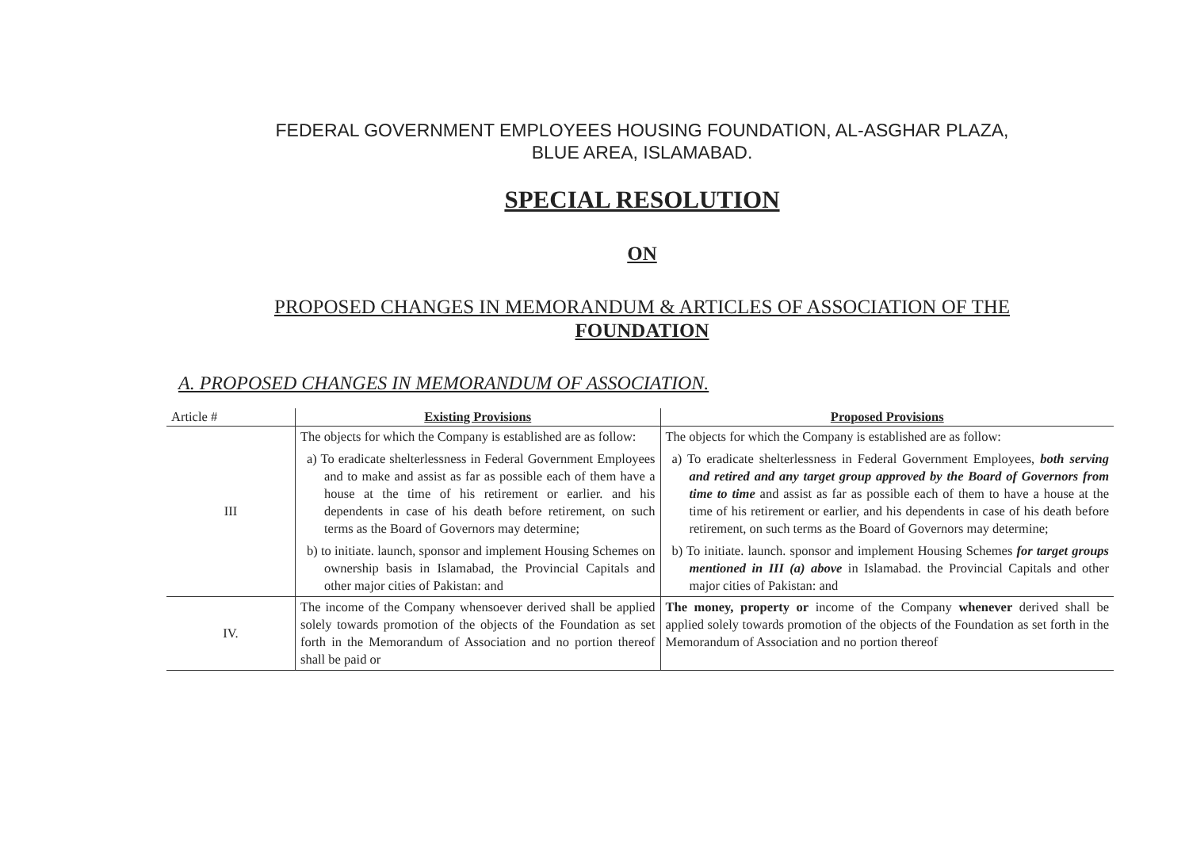FEDERAL GOVERNMENT EMPLOYEES HOUSING FOUNDATION, AL-ASGHAR PLAZA,
BLUE AREA, ISLAMABAD.
SPECIAL RESOLUTION
ON
PROPOSED CHANGES IN MEMORANDUM & ARTICLES OF ASSOCIATION OF THE
FOUNDATION
A. PROPOSED CHANGES IN MEMORANDUM OF ASSOCIATION.
| Article # | Existing Provisions | Proposed Provisions |
| --- | --- | --- |
| III | The objects for which the Company is established are as follow: a) To eradicate shelterlessness in Federal Government Employees and to make and assist as far as possible each of them have a house at the time of his retirement or earlier. and his dependents in case of his death before retirement, on such terms as the Board of Governors may determine; b) to initiate. launch, sponsor and implement Housing Schemes on ownership basis in Islamabad, the Provincial Capitals and other major cities of Pakistan: and | The objects for which the Company is established are as follow: a) To eradicate shelterlessness in Federal Government Employees, both serving and retired and any target group approved by the Board of Governors from time to time and assist as far as possible each of them to have a house at the time of his retirement or earlier, and his dependents in case of his death before retirement, on such terms as the Board of Governors may determine; b) To initiate. launch. sponsor and implement Housing Schemes for target groups mentioned in III (a) above in Islamabad. the Provincial Capitals and other major cities of Pakistan: and |
| IV. | The income of the Company whensoever derived shall be applied solely towards promotion of the objects of the Foundation as set forth in the Memorandum of Association and no portion thereof shall be paid or | The money, property or income of the Company whenever derived shall be applied solely towards promotion of the objects of the Foundation as set forth in the Memorandum of Association and no portion thereof |